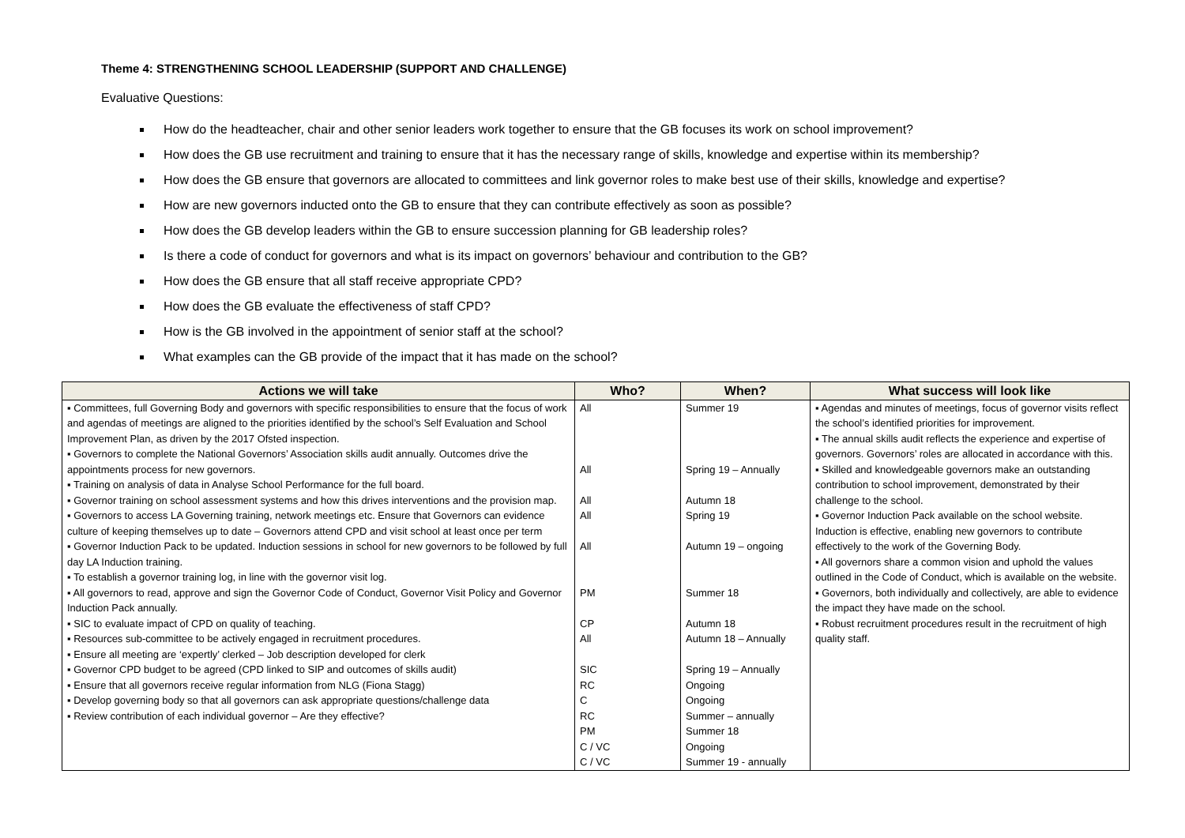Theme 4: STRENGTHENING SCHOOL LEADERSHIP (SUPPORT AND CHALLENGE)
Evaluative Questions:
How do the headteacher, chair and other senior leaders work together to ensure that the GB focuses its work on school improvement?
How does the GB use recruitment and training to ensure that it has the necessary range of skills, knowledge and expertise within its membership?
How does the GB ensure that governors are allocated to committees and link governor roles to make best use of their skills, knowledge and expertise?
How are new governors inducted onto the GB to ensure that they can contribute effectively as soon as possible?
How does the GB develop leaders within the GB to ensure succession planning for GB leadership roles?
Is there a code of conduct for governors and what is its impact on governors’ behaviour and contribution to the GB?
How does the GB ensure that all staff receive appropriate CPD?
How does the GB evaluate the effectiveness of staff CPD?
How is the GB involved in the appointment of senior staff at the school?
What examples can the GB provide of the impact that it has made on the school?
| Actions we will take | Who? | When? | What success will look like |
| --- | --- | --- | --- |
| ▪ Committees, full Governing Body and governors with specific responsibilities to ensure that the focus of work and agendas of meetings are aligned to the priorities identified by the school’s Self Evaluation and School Improvement Plan, as driven by the 2017 Ofsted inspection. ▪ Governors to complete the National Governors’ Association skills audit annually. Outcomes drive the appointments process for new governors. ▪ Training on analysis of data in Analyse School Performance for the full board. ▪ Governor training on school assessment systems and how this drives interventions and the provision map. ▪ Governors to access LA Governing training, network meetings etc. Ensure that Governors can evidence culture of keeping themselves up to date – Governors attend CPD and visit school at least once per term ▪ Governor Induction Pack to be updated. Induction sessions in school for new governors to be followed by full day LA Induction training. ▪ To establish a governor training log, in line with the governor visit log. ▪ All governors to read, approve and sign the Governor Code of Conduct, Governor Visit Policy and Governor Induction Pack annually. ▪ SIC to evaluate impact of CPD on quality of teaching. ▪ Resources sub-committee to be actively engaged in recruitment procedures. ▪ Ensure all meeting are ‘expertly’ clerked – Job description developed for clerk ▪ Governor CPD budget to be agreed (CPD linked to SIP and outcomes of skills audit) ▪ Ensure that all governors receive regular information from NLG (Fiona Stagg) ▪ Develop governing body so that all governors can ask appropriate questions/challenge data ▪ Review contribution of each individual governor – Are they effective? | All All All All All PM CP All SIC RC C RC PM C / VC C / VC | Summer 19 Spring 19 – Annually Autumn 18 Spring 19 Autumn 19 – ongoing Summer 18 Autumn 18 Autumn 18 – Annually Spring 19 – Annually Ongoing Ongoing Summer – annually Summer 18 Ongoing Summer 19 - annually | ▪ Agendas and minutes of meetings, focus of governor visits reflect the school’s identified priorities for improvement. ▪ The annual skills audit reflects the experience and expertise of governors. Governors’ roles are allocated in accordance with this. ▪ Skilled and knowledgeable governors make an outstanding contribution to school improvement, demonstrated by their challenge to the school. ▪ Governor Induction Pack available on the school website. Induction is effective, enabling new governors to contribute effectively to the work of the Governing Body. ▪ All governors share a common vision and uphold the values outlined in the Code of Conduct, which is available on the website. ▪ Governors, both individually and collectively, are able to evidence the impact they have made on the school. ▪ Robust recruitment procedures result in the recruitment of high quality staff. |